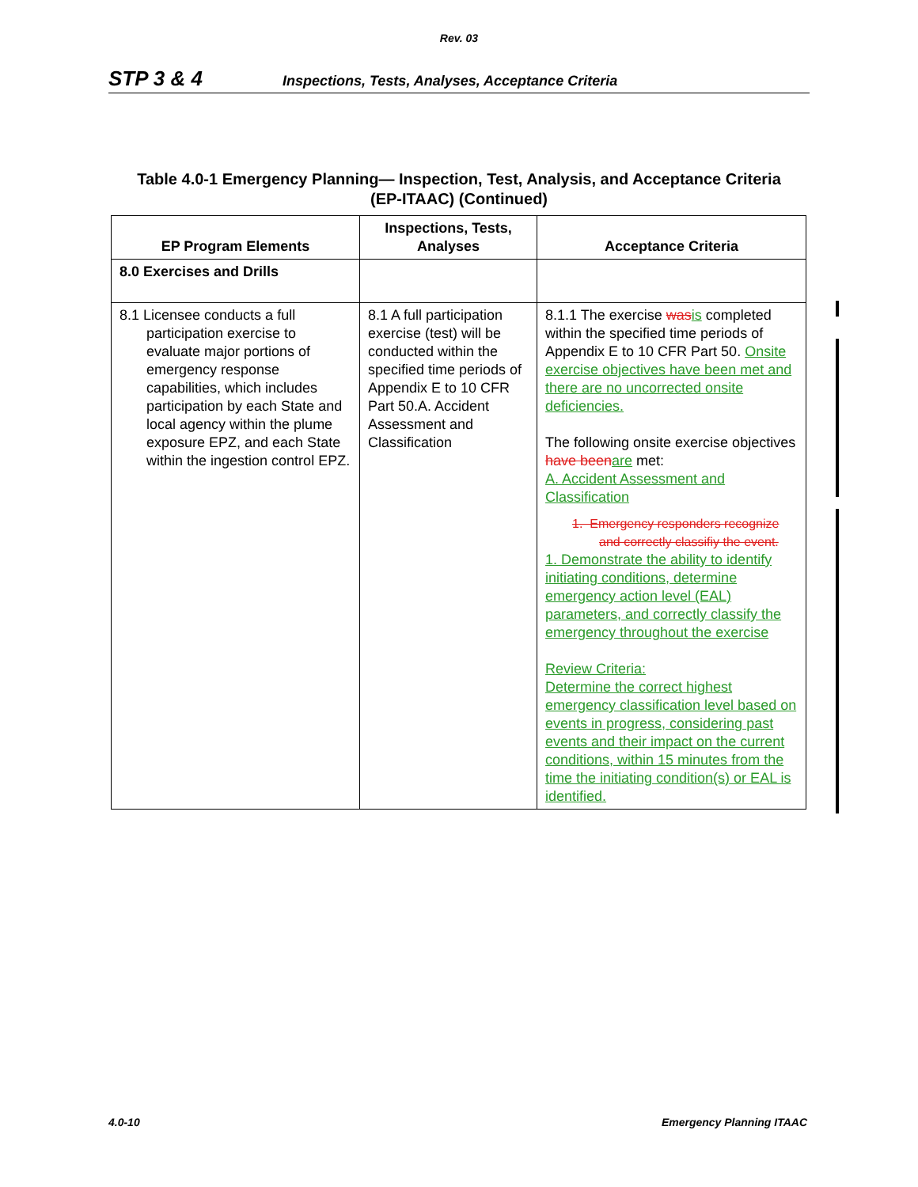Rev. 03
STP 3 & 4 Inspections, Tests, Analyses, Acceptance Criteria
Table 4.0-1 Emergency Planning— Inspection, Test, Analysis, and Acceptance Criteria
(EP-ITAAC) (Continued)
| EP Program Elements | Inspections, Tests, Analyses | Acceptance Criteria |
| --- | --- | --- |
| 8.0 Exercises and Drills | | |
| 8.1 Licensee conducts a full participation exercise to evaluate major portions of emergency response capabilities, which includes participation by each State and local agency within the plume exposure EPZ, and each State within the ingestion control EPZ. | 8.1 A full participation exercise (test) will be conducted within the specified time periods of Appendix E to 10 CFR Part 50.A. Accident Assessment and Classification | 8.1.1 The exercise was is completed within the specified time periods of Appendix E to 10 CFR Part 50. Onsite exercise objectives have been met and there are no uncorrected onsite deficiencies. The following onsite exercise objectives have been are met: A. Accident Assessment and Classification 1. Emergency responders recognize and correctly classifiy the event. 1. Demonstrate the ability to identify initiating conditions, determine emergency action level (EAL) parameters, and correctly classify the emergency throughout the exercise Review Criteria: Determine the correct highest emergency classification level based on events in progress, considering past events and their impact on the current conditions, within 15 minutes from the time the initiating condition(s) or EAL is identified. |
4.0-10 Emergency Planning ITAAC